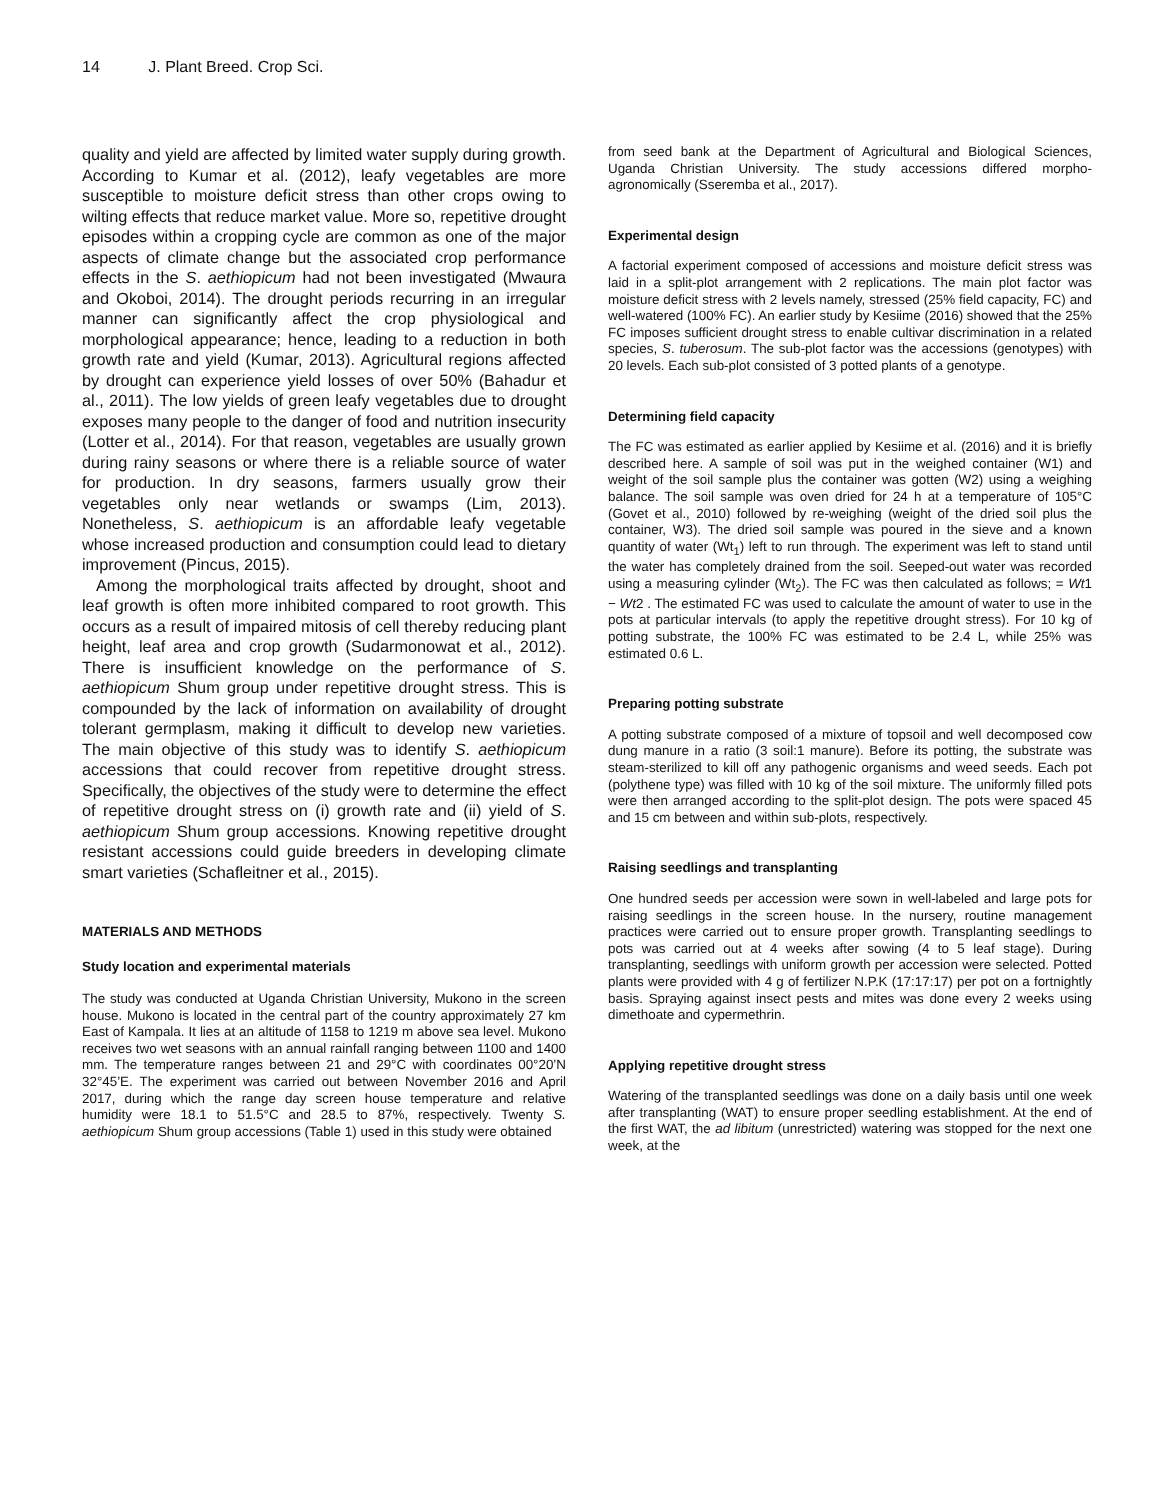14 J. Plant Breed. Crop Sci.
quality and yield are affected by limited water supply during growth. According to Kumar et al. (2012), leafy vegetables are more susceptible to moisture deficit stress than other crops owing to wilting effects that reduce market value. More so, repetitive drought episodes within a cropping cycle are common as one of the major aspects of climate change but the associated crop performance effects in the S. aethiopicum had not been investigated (Mwaura and Okoboi, 2014). The drought periods recurring in an irregular manner can significantly affect the crop physiological and morphological appearance; hence, leading to a reduction in both growth rate and yield (Kumar, 2013). Agricultural regions affected by drought can experience yield losses of over 50% (Bahadur et al., 2011). The low yields of green leafy vegetables due to drought exposes many people to the danger of food and nutrition insecurity (Lotter et al., 2014). For that reason, vegetables are usually grown during rainy seasons or where there is a reliable source of water for production. In dry seasons, farmers usually grow their vegetables only near wetlands or swamps (Lim, 2013). Nonetheless, S. aethiopicum is an affordable leafy vegetable whose increased production and consumption could lead to dietary improvement (Pincus, 2015).
Among the morphological traits affected by drought, shoot and leaf growth is often more inhibited compared to root growth. This occurs as a result of impaired mitosis of cell thereby reducing plant height, leaf area and crop growth (Sudarmonowat et al., 2012). There is insufficient knowledge on the performance of S. aethiopicum Shum group under repetitive drought stress. This is compounded by the lack of information on availability of drought tolerant germplasm, making it difficult to develop new varieties. The main objective of this study was to identify S. aethiopicum accessions that could recover from repetitive drought stress. Specifically, the objectives of the study were to determine the effect of repetitive drought stress on (i) growth rate and (ii) yield of S. aethiopicum Shum group accessions. Knowing repetitive drought resistant accessions could guide breeders in developing climate smart varieties (Schafleitner et al., 2015).
MATERIALS AND METHODS
Study location and experimental materials
The study was conducted at Uganda Christian University, Mukono in the screen house. Mukono is located in the central part of the country approximately 27 km East of Kampala. It lies at an altitude of 1158 to 1219 m above sea level. Mukono receives two wet seasons with an annual rainfall ranging between 1100 and 1400 mm. The temperature ranges between 21 and 29°C with coordinates 00°20’N 32°45’E. The experiment was carried out between November 2016 and April 2017, during which the range day screen house temperature and relative humidity were 18.1 to 51.5°C and 28.5 to 87%, respectively. Twenty S. aethiopicum Shum group accessions (Table 1) used in this study were obtained
from seed bank at the Department of Agricultural and Biological Sciences, Uganda Christian University. The study accessions differed morpho-agronomically (Sseremba et al., 2017).
Experimental design
A factorial experiment composed of accessions and moisture deficit stress was laid in a split-plot arrangement with 2 replications. The main plot factor was moisture deficit stress with 2 levels namely, stressed (25% field capacity, FC) and well-watered (100% FC). An earlier study by Kesiime (2016) showed that the 25% FC imposes sufficient drought stress to enable cultivar discrimination in a related species, S. tuberosum. The sub-plot factor was the accessions (genotypes) with 20 levels. Each sub-plot consisted of 3 potted plants of a genotype.
Determining field capacity
The FC was estimated as earlier applied by Kesiime et al. (2016) and it is briefly described here. A sample of soil was put in the weighed container (W1) and weight of the soil sample plus the container was gotten (W2) using a weighing balance. The soil sample was oven dried for 24 h at a temperature of 105°C (Govet et al., 2010) followed by re-weighing (weight of the dried soil plus the container, W3). The dried soil sample was poured in the sieve and a known quantity of water (Wt<sub>1</sub>) left to run through. The experiment was left to stand until the water has completely drained from the soil. Seeped-out water was recorded using a measuring cylinder (Wt<sub>2</sub>). The FC was then calculated as follows; = Wt1 − Wt2 . The estimated FC was used to calculate the amount of water to use in the pots at particular intervals (to apply the repetitive drought stress). For 10 kg of potting substrate, the 100% FC was estimated to be 2.4 L, while 25% was estimated 0.6 L.
Preparing potting substrate
A potting substrate composed of a mixture of topsoil and well decomposed cow dung manure in a ratio (3 soil:1 manure). Before its potting, the substrate was steam-sterilized to kill off any pathogenic organisms and weed seeds. Each pot (polythene type) was filled with 10 kg of the soil mixture. The uniformly filled pots were then arranged according to the split-plot design. The pots were spaced 45 and 15 cm between and within sub-plots, respectively.
Raising seedlings and transplanting
One hundred seeds per accession were sown in well-labeled and large pots for raising seedlings in the screen house. In the nursery, routine management practices were carried out to ensure proper growth. Transplanting seedlings to pots was carried out at 4 weeks after sowing (4 to 5 leaf stage). During transplanting, seedlings with uniform growth per accession were selected. Potted plants were provided with 4 g of fertilizer N.P.K (17:17:17) per pot on a fortnightly basis. Spraying against insect pests and mites was done every 2 weeks using dimethoate and cypermethrin.
Applying repetitive drought stress
Watering of the transplanted seedlings was done on a daily basis until one week after transplanting (WAT) to ensure proper seedling establishment. At the end of the first WAT, the ad libitum (unrestricted) watering was stopped for the next one week, at the